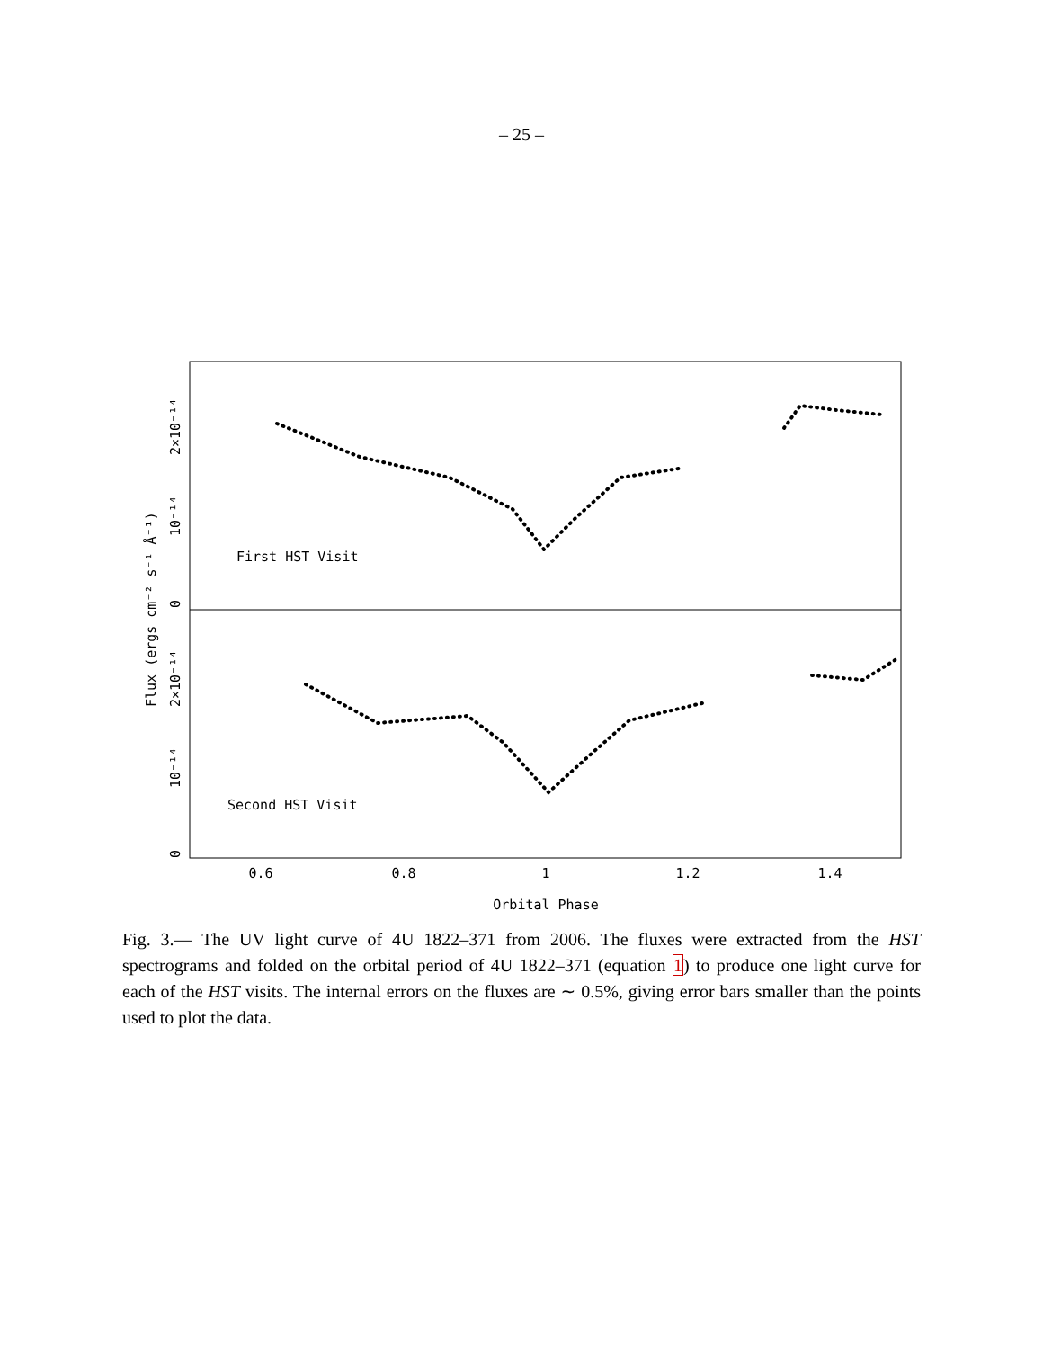– 25 –
First HST Visit
Second HST Visit
0.6
0.8
1
1.2
1.4
Orbital Phase
0
10⁻¹⁴
2×10⁻¹⁴
0
10⁻¹⁴
2×10⁻¹⁴
Flux (ergs cm⁻² s⁻¹ Å⁻¹)
Fig. 3.— The UV light curve of 4U 1822–371 from 2006. The fluxes were extracted from the HST spectrograms and folded on the orbital period of 4U 1822–371 (equation 1) to produce one light curve for each of the HST visits. The internal errors on the fluxes are ∼ 0.5%, giving error bars smaller than the points used to plot the data.